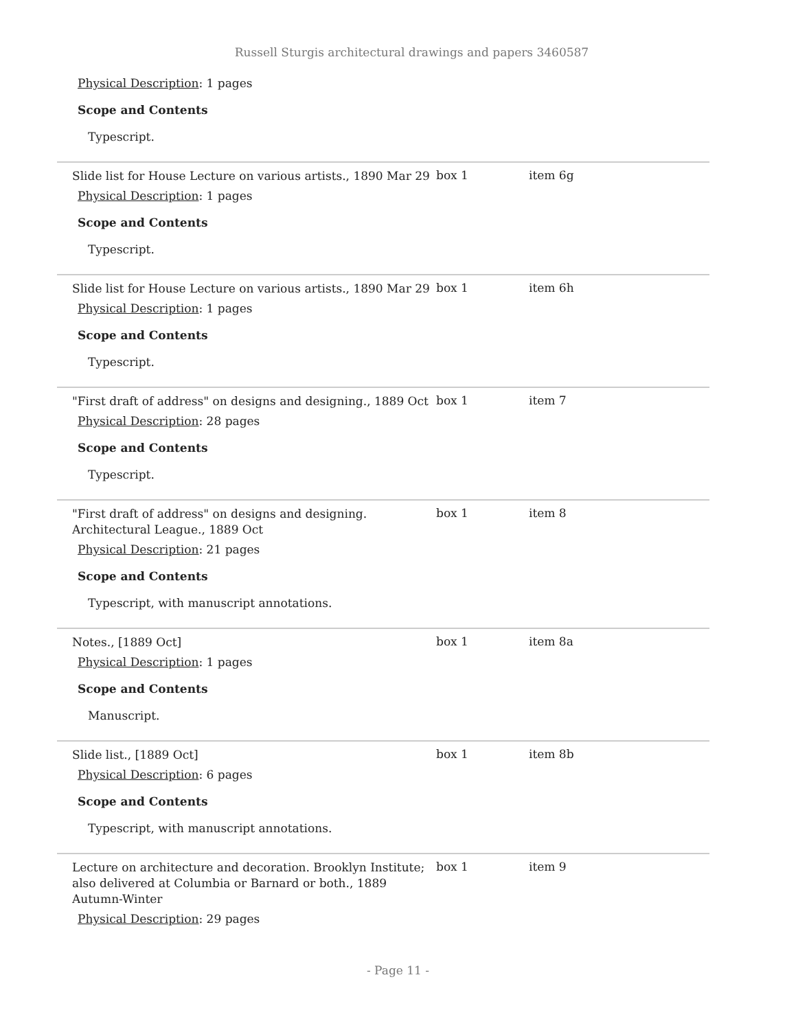Russell Sturgis architectural drawings and papers 3460587
Physical Description: 1 pages
Scope and Contents
Typescript.
Slide list for House Lecture on various artists., 1890 Mar 29
Physical Description: 1 pages
Scope and Contents
Typescript.
box 1 item 6g
Slide list for House Lecture on various artists., 1890 Mar 29
Physical Description: 1 pages
Scope and Contents
Typescript.
box 1 item 6h
"First draft of address" on designs and designing., 1889 Oct
Physical Description: 28 pages
Scope and Contents
Typescript.
box 1 item 7
"First draft of address" on designs and designing. Architectural League., 1889 Oct
Physical Description: 21 pages
Scope and Contents
Typescript, with manuscript annotations.
box 1 item 8
Notes., [1889 Oct]
Physical Description: 1 pages
Scope and Contents
Manuscript.
box 1 item 8a
Slide list., [1889 Oct]
Physical Description: 6 pages
Scope and Contents
Typescript, with manuscript annotations.
box 1 item 8b
Lecture on architecture and decoration. Brooklyn Institute; also delivered at Columbia or Barnard or both., 1889 Autumn-Winter
Physical Description: 29 pages
box 1 item 9
- Page 11 -